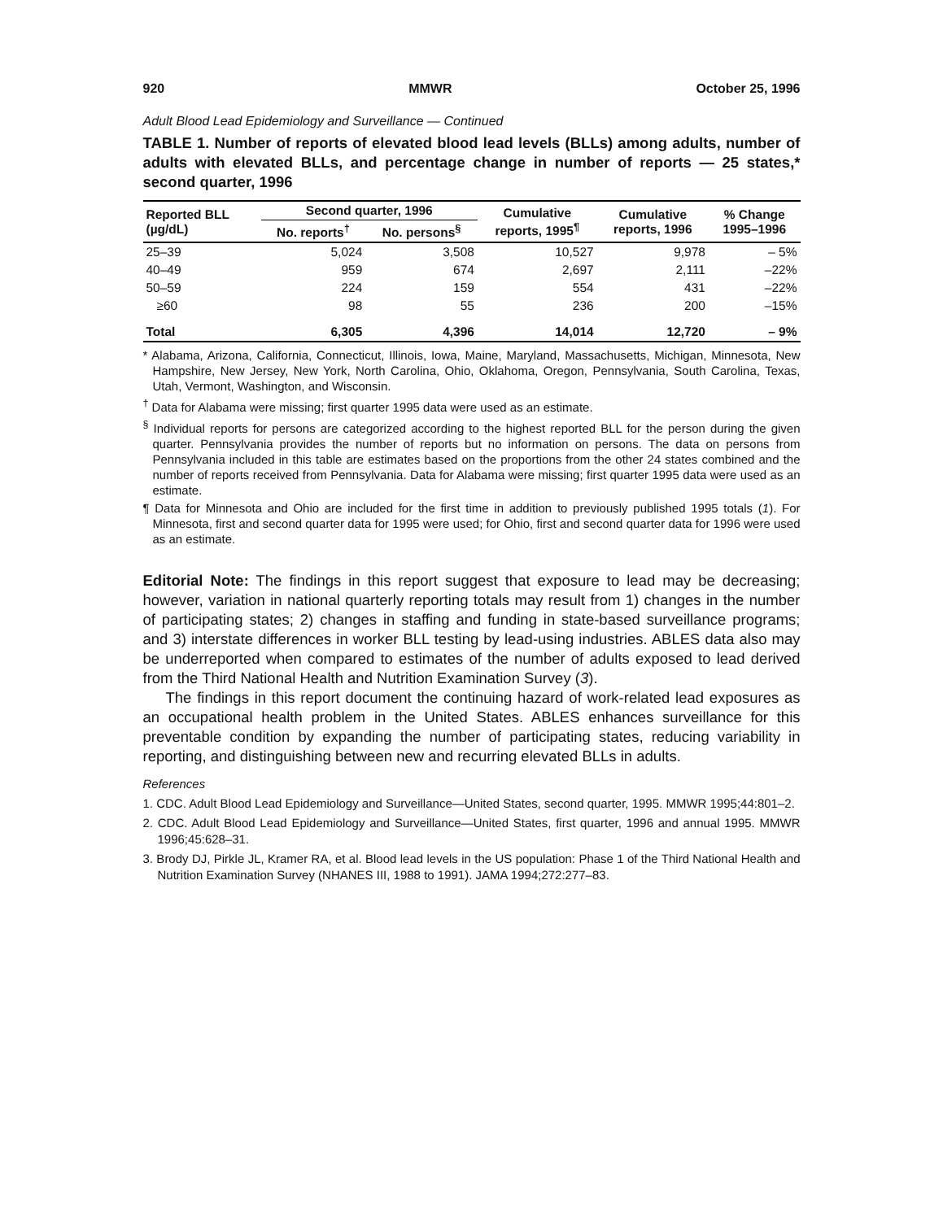920 MMWR October 25, 1996
Adult Blood Lead Epidemiology and Surveillance — Continued
TABLE 1. Number of reports of elevated blood lead levels (BLLs) among adults, number of adults with elevated BLLs, and percentage change in number of reports — 25 states,* second quarter, 1996
| Reported BLL (µg/dL) | Second quarter, 1996 | | Cumulative reports, 1995<sup>¶</sup> | Cumulative reports, 1996 | % Change 1995–1996 |
| --- | --- | --- | --- | --- | --- |
| | No. reports<sup>†</sup> | No. persons<sup>§</sup> | | | |
| 25–39 | 5,024 | 3,508 | 10,527 | 9,978 | – 5% |
| 40–49 | 959 | 674 | 2,697 | 2,111 | –22% |
| 50–59 | 224 | 159 | 554 | 431 | –22% |
| ≥60 | 98 | 55 | 236 | 200 | –15% |
| Total | 6,305 | 4,396 | 14,014 | 12,720 | – 9% |
* Alabama, Arizona, California, Connecticut, Illinois, Iowa, Maine, Maryland, Massachusetts, Michigan, Minnesota, New Hampshire, New Jersey, New York, North Carolina, Ohio, Oklahoma, Oregon, Pennsylvania, South Carolina, Texas, Utah, Vermont, Washington, and Wisconsin.
<sup>†</sup> Data for Alabama were missing; first quarter 1995 data were used as an estimate.
<sup>§</sup> Individual reports for persons are categorized according to the highest reported BLL for the person during the given quarter. Pennsylvania provides the number of reports but no information on persons. The data on persons from Pennsylvania included in this table are estimates based on the proportions from the other 24 states combined and the number of reports received from Pennsylvania. Data for Alabama were missing; first quarter 1995 data were used as an estimate.
¶ Data for Minnesota and Ohio are included for the first time in addition to previously published 1995 totals (1). For Minnesota, first and second quarter data for 1995 were used; for Ohio, first and second quarter data for 1996 were used as an estimate.
Editorial Note: The findings in this report suggest that exposure to lead may be decreasing; however, variation in national quarterly reporting totals may result from 1) changes in the number of participating states; 2) changes in staffing and funding in state-based surveillance programs; and 3) interstate differences in worker BLL testing by lead-using industries. ABLES data also may be underreported when compared to estimates of the number of adults exposed to lead derived from the Third National Health and Nutrition Examination Survey (3).
The findings in this report document the continuing hazard of work-related lead exposures as an occupational health problem in the United States. ABLES enhances surveillance for this preventable condition by expanding the number of participating states, reducing variability in reporting, and distinguishing between new and recurring elevated BLLs in adults.
References
1. CDC. Adult Blood Lead Epidemiology and Surveillance—United States, second quarter, 1995. MMWR 1995;44:801–2.
2. CDC. Adult Blood Lead Epidemiology and Surveillance—United States, first quarter, 1996 and annual 1995. MMWR 1996;45:628–31.
3. Brody DJ, Pirkle JL, Kramer RA, et al. Blood lead levels in the US population: Phase 1 of the Third National Health and Nutrition Examination Survey (NHANES III, 1988 to 1991). JAMA 1994;272:277–83.